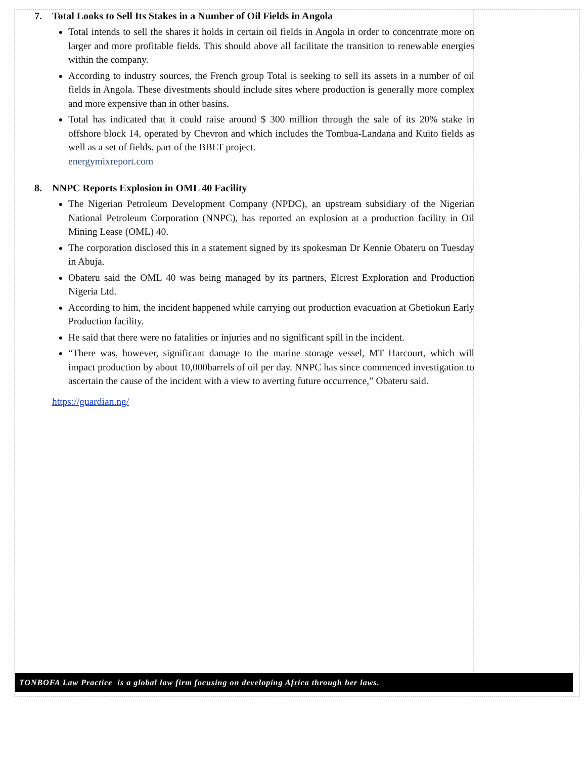7. Total Looks to Sell Its Stakes in a Number of Oil Fields in Angola
Total intends to sell the shares it holds in certain oil fields in Angola in order to concentrate more on larger and more profitable fields. This should above all facilitate the transition to renewable energies within the company.
According to industry sources, the French group Total is seeking to sell its assets in a number of oil fields in Angola. These divestments should include sites where production is generally more complex and more expensive than in other basins.
Total has indicated that it could raise around $ 300 million through the sale of its 20% stake in offshore block 14, operated by Chevron and which includes the Tombua-Landana and Kuito fields as well as a set of fields. part of the BBLT project.
energymixreport.com
8. NNPC Reports Explosion in OML 40 Facility
The Nigerian Petroleum Development Company (NPDC), an upstream subsidiary of the Nigerian National Petroleum Corporation (NNPC), has reported an explosion at a production facility in Oil Mining Lease (OML) 40.
The corporation disclosed this in a statement signed by its spokesman Dr Kennie Obateru on Tuesday in Abuja.
Obateru said the OML 40 was being managed by its partners, Elcrest Exploration and Production Nigeria Ltd.
According to him, the incident happened while carrying out production evacuation at Gbetiokun Early Production facility.
He said that there were no fatalities or injuries and no significant spill in the incident.
“There was, however, significant damage to the marine storage vessel, MT Harcourt, which will impact production by about 10,000barrels of oil per day. NNPC has since commenced investigation to ascertain the cause of the incident with a view to averting future occurrence,” Obateru said.
https://guardian.ng/
TONBOFA Law Practice is a global law firm focusing on developing Africa through her laws.